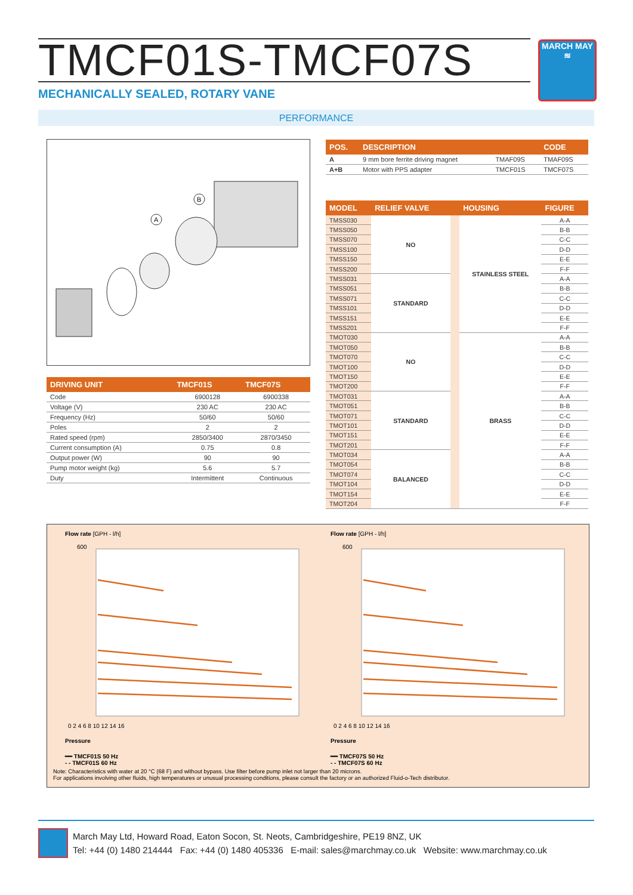TMCF01S-TMCF07S
MECHANICALLY SEALED, ROTARY VANE
MARCH MAY
≋
PERFORMANCE
B
A
| DRIVING UNIT | TMCF01S | TMCF07S |
| --- | --- | --- |
| Code | 6900128 | 6900338 |
| Voltage (V) | 230 AC | 230 AC |
| Frequency (Hz) | 50/60 | 50/60 |
| Poles | 2 | 2 |
| Rated speed (rpm) | 2850/3400 | 2870/3450 |
| Current consumption (A) | 0.75 | 0.8 |
| Output power (W) | 90 | 90 |
| Pump motor weight (kg) | 5.6 | 5.7 |
| Duty | Intermittent | Continuous |
| POS. | DESCRIPTION | | CODE |
| --- | --- | --- | --- |
| A | 9 mm bore ferrite driving magnet | TMAF09S | TMAF09S |
| A+B | Motor with PPS adapter | TMCF01S | TMCF07S |
| MODEL | RELIEF VALVE | | HOUSING | FIGURE |
| --- | --- | --- | --- | --- |
| TMSS030 | NO | | STAINLESS STEEL | A-A |
| TMSS050 | | | | B-B |
| TMSS070 | | | | C-C |
| TMSS100 | | | | D-D |
| TMSS150 | | | | E-E |
| TMSS200 | | | | F-F |
| TMSS031 | STANDARD | | | A-A |
| TMSS051 | | | | B-B |
| TMSS071 | | | | C-C |
| TMSS101 | | | | D-D |
| TMSS151 | | | | E-E |
| TMSS201 | | | | F-F |
| TMOT030 | NO | | BRASS | A-A |
| TMOT050 | | | | B-B |
| TMOT070 | | | | C-C |
| TMOT100 | | | | D-D |
| TMOT150 | | | | E-E |
| TMOT200 | | | | F-F |
| TMOT031 | STANDARD | | | A-A |
| TMOT051 | | | | B-B |
| TMOT071 | | | | C-C |
| TMOT101 | | | | D-D |
| TMOT151 | | | | E-E |
| TMOT201 | | | | F-F |
| TMOT034 | BALANCED | | | A-A |
| TMOT054 | | | | B-B |
| TMOT074 | | | | C-C |
| TMOT104 | | | | D-D |
| TMOT154 | | | | E-E |
| TMOT204 | | | | F-F |
Flow rate [GPH - l/h]
Pressure
600
0 2 4 6 8 10 12 14 16
━━ TMCF01S 50 Hz
- - TMCF01S 60 Hz
Flow rate [GPH - l/h]
Pressure
600
0 2 4 6 8 10 12 14 16
━━ TMCF07S 50 Hz
- - TMCF07S 60 Hz
Note: Characteristics with water at 20 °C (68 F) and without bypass. Use filter before pump inlet not larger than 20 microns.
For applications involving other fluids, high temperatures or unusual processing conditions, please consult the factory or an authorized Fluid-o-Tech distributor.
March May Ltd, Howard Road, Eaton Socon, St. Neots, Cambridgeshire, PE19 8NZ, UK
Tel: +44 (0) 1480 214444 Fax: +44 (0) 1480 405336 E-mail: sales@marchmay.co.uk Website: www.marchmay.co.uk